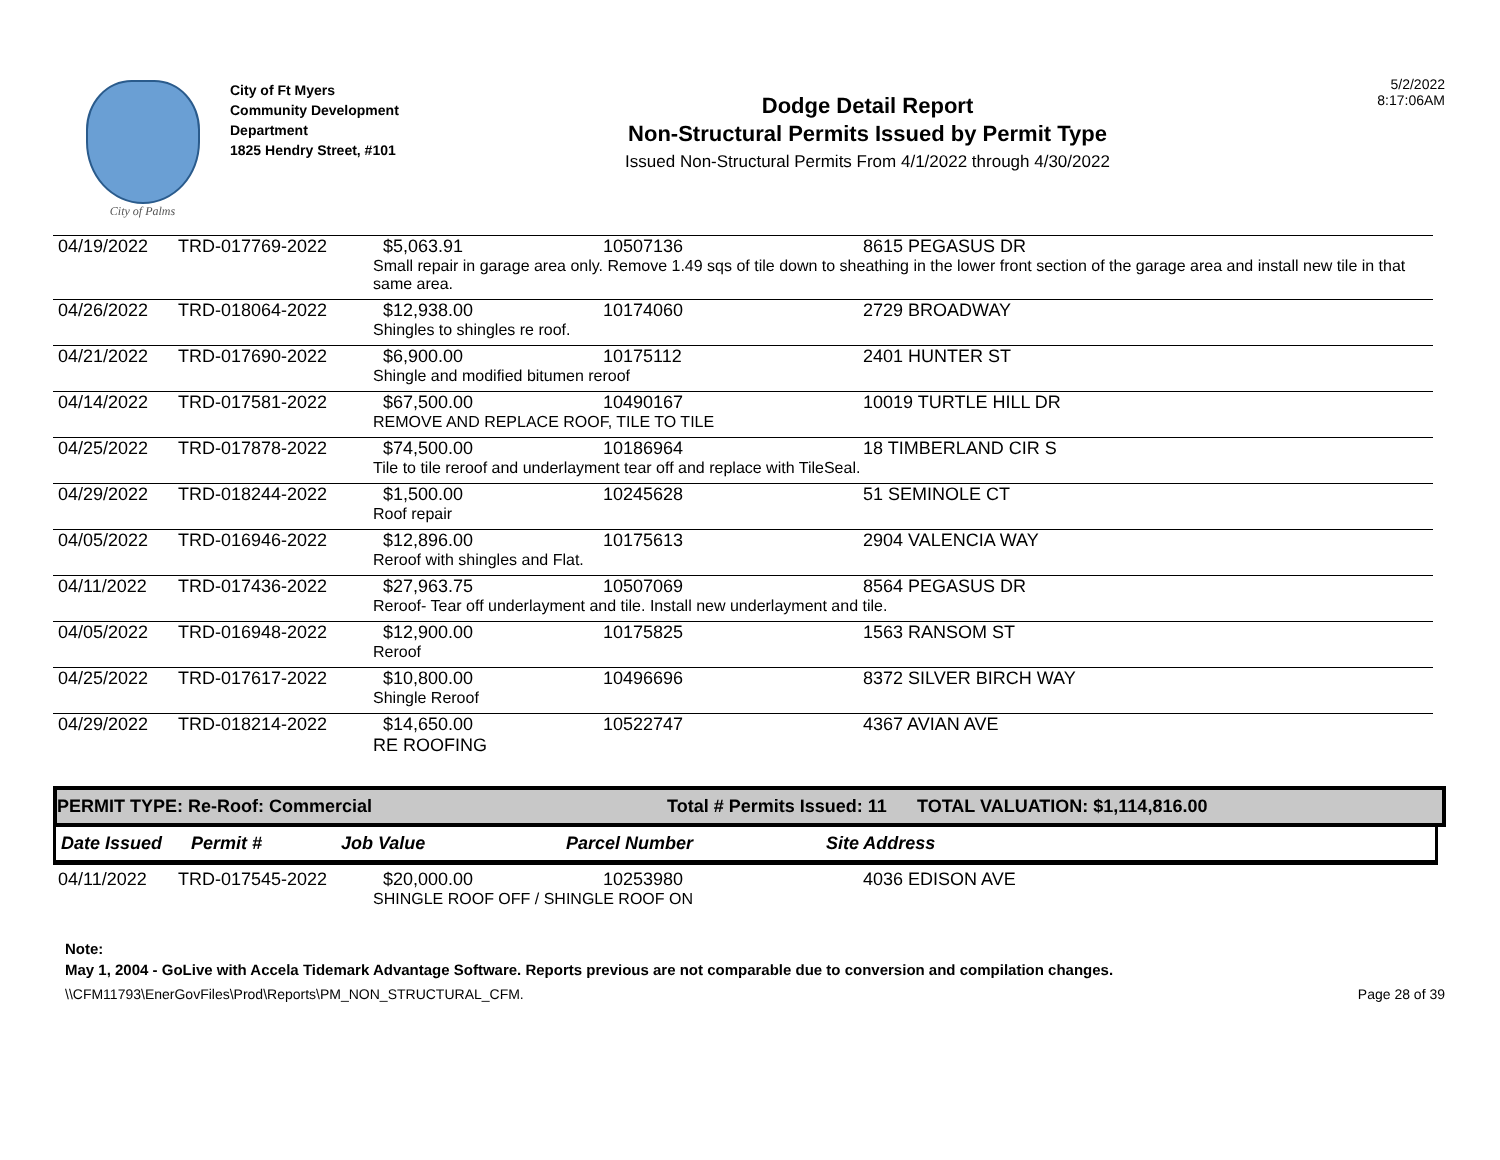City of Palms
City of Ft Myers
Community Development Department
1825 Hendry Street, #101
Dodge Detail Report
Non-Structural Permits Issued by Permit Type
Issued Non-Structural Permits From 4/1/2022 through 4/30/2022
5/2/2022
8:17:06AM
| 04/19/2022 | TRD-017769-2022 | $5,063.91 | 10507136 | 8615 PEGASUS DR |
| | | Small repair in garage area only. Remove 1.49 sqs of tile down to sheathing in the lower front section of the garage area and install new tile in that same area. | | |
| 04/26/2022 | TRD-018064-2022 | $12,938.00 | 10174060 | 2729 BROADWAY |
| | | Shingles to shingles re roof. | | |
| 04/21/2022 | TRD-017690-2022 | $6,900.00 | 10175112 | 2401 HUNTER ST |
| | | Shingle and modified bitumen reroof | | |
| 04/14/2022 | TRD-017581-2022 | $67,500.00 | 10490167 | 10019 TURTLE HILL DR |
| | | REMOVE AND REPLACE ROOF, TILE TO TILE | | |
| 04/25/2022 | TRD-017878-2022 | $74,500.00 | 10186964 | 18 TIMBERLAND CIR S |
| | | Tile to tile reroof and underlayment tear off and replace with TileSeal. | | |
| 04/29/2022 | TRD-018244-2022 | $1,500.00 | 10245628 | 51 SEMINOLE CT |
| | | Roof repair | | |
| 04/05/2022 | TRD-016946-2022 | $12,896.00 | 10175613 | 2904 VALENCIA WAY |
| | | Reroof with shingles and Flat. | | |
| 04/11/2022 | TRD-017436-2022 | $27,963.75 | 10507069 | 8564 PEGASUS DR |
| | | Reroof- Tear off underlayment and tile. Install new underlayment and tile. | | |
| 04/05/2022 | TRD-016948-2022 | $12,900.00 | 10175825 | 1563 RANSOM ST |
| | | Reroof | | |
| 04/25/2022 | TRD-017617-2022 | $10,800.00 | 10496696 | 8372 SILVER BIRCH WAY |
| | | Shingle Reroof | | |
| 04/29/2022 | TRD-018214-2022 | $14,650.00 | 10522747 | 4367 AVIAN AVE |
| | | RE ROOFING | | |
PERMIT TYPE: Re-Roof: Commercial Total # Permits Issued: 11 TOTAL VALUATION: $1,114,816.00
| Date Issued | Permit # | Job Value | Parcel Number | Site Address |
| --- | --- | --- | --- | --- |
| 04/11/2022 | TRD-017545-2022 | $20,000.00 | 10253980 | 4036 EDISON AVE |
| | | SHINGLE ROOF OFF / SHINGLE ROOF ON | | |
Note:
May 1, 2004 - GoLive with Accela Tidemark Advantage Software. Reports previous are not comparable due to conversion and compilation changes.
\\CFM11793\EnerGovFiles\Prod\Reports\PM_NON_STRUCTURAL_CFM. Page 28 of 39